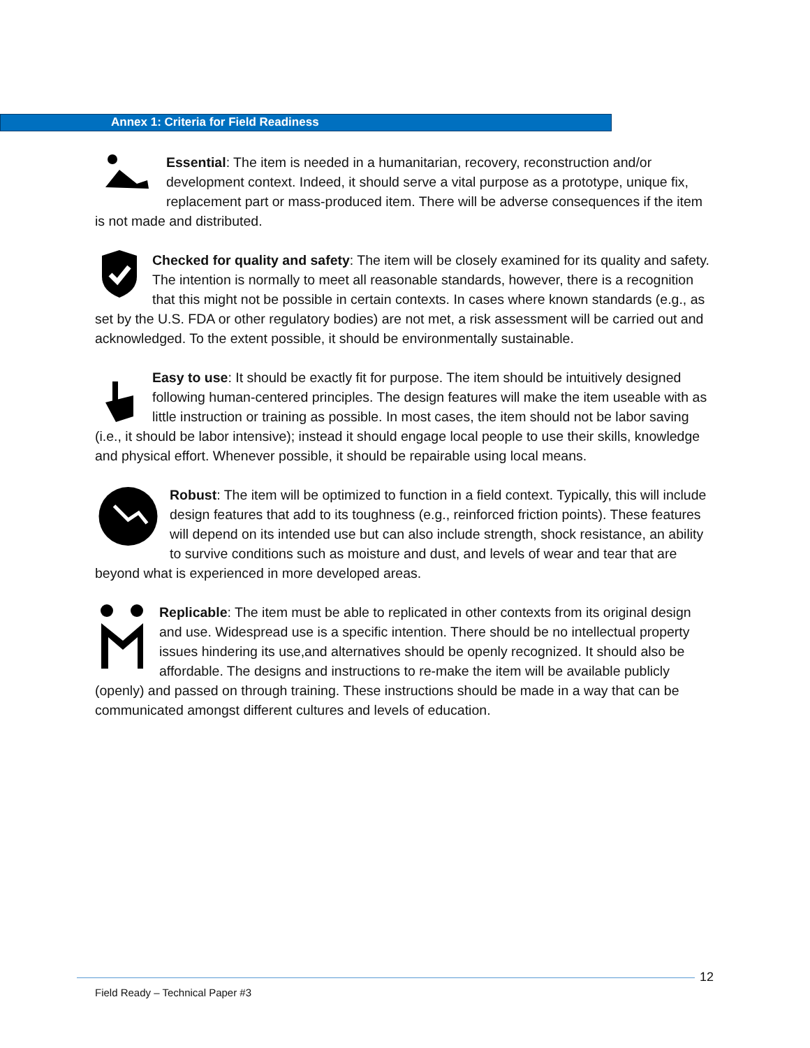Annex 1: Criteria for Field Readiness
Essential: The item is needed in a humanitarian, recovery, reconstruction and/or development context. Indeed, it should serve a vital purpose as a prototype, unique fix, replacement part or mass-produced item. There will be adverse consequences if the item is not made and distributed.
Checked for quality and safety: The item will be closely examined for its quality and safety. The intention is normally to meet all reasonable standards, however, there is a recognition that this might not be possible in certain contexts. In cases where known standards (e.g., as set by the U.S. FDA or other regulatory bodies) are not met, a risk assessment will be carried out and acknowledged. To the extent possible, it should be environmentally sustainable.
Easy to use: It should be exactly fit for purpose. The item should be intuitively designed following human-centered principles. The design features will make the item useable with as little instruction or training as possible. In most cases, the item should not be labor saving (i.e., it should be labor intensive); instead it should engage local people to use their skills, knowledge and physical effort. Whenever possible, it should be repairable using local means.
Robust: The item will be optimized to function in a field context. Typically, this will include design features that add to its toughness (e.g., reinforced friction points). These features will depend on its intended use but can also include strength, shock resistance, an ability to survive conditions such as moisture and dust, and levels of wear and tear that are beyond what is experienced in more developed areas.
Replicable: The item must be able to replicated in other contexts from its original design and use. Widespread use is a specific intention. There should be no intellectual property issues hindering its use,and alternatives should be openly recognized. It should also be affordable. The designs and instructions to re-make the item will be available publicly (openly) and passed on through training. These instructions should be made in a way that can be communicated amongst different cultures and levels of education.
12
Field Ready – Technical Paper #3